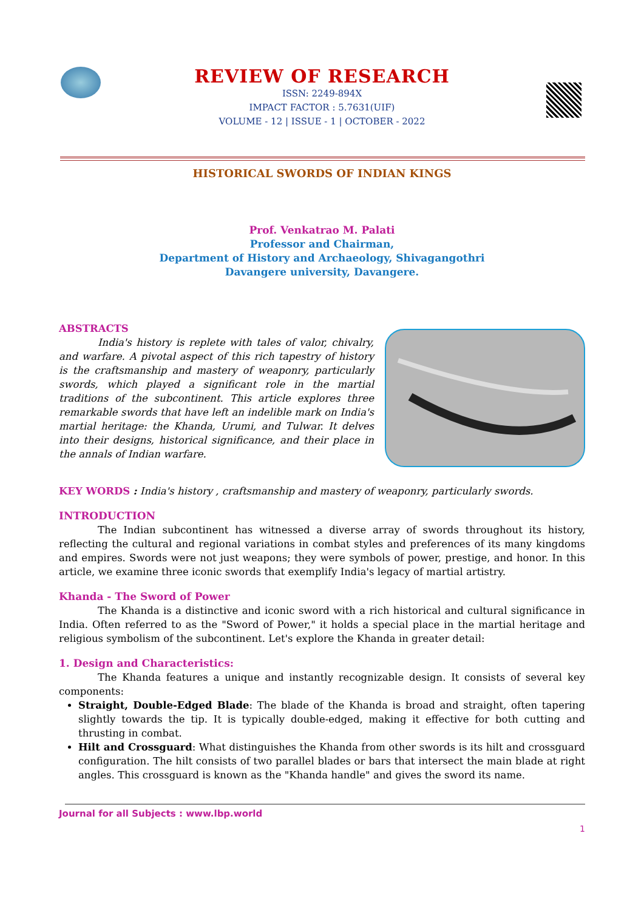REVIEW OF RESEARCH
ISSN: 2249-894X
IMPACT FACTOR : 5.7631(UIF)
VOLUME - 12 | ISSUE - 1 | OCTOBER - 2022
HISTORICAL SWORDS OF INDIAN KINGS
Prof. Venkatrao M. Palati
Professor and Chairman,
Department of History and Archaeology, Shivagangothri
Davangere university, Davangere.
ABSTRACTS
India's history is replete with tales of valor, chivalry, and warfare. A pivotal aspect of this rich tapestry of history is the craftsmanship and mastery of weaponry, particularly swords, which played a significant role in the martial traditions of the subcontinent. This article explores three remarkable swords that have left an indelible mark on India's martial heritage: the Khanda, Urumi, and Tulwar. It delves into their designs, historical significance, and their place in the annals of Indian warfare.
KEY WORDS : India's history , craftsmanship and mastery of weaponry, particularly swords.
INTRODUCTION
The Indian subcontinent has witnessed a diverse array of swords throughout its history, reflecting the cultural and regional variations in combat styles and preferences of its many kingdoms and empires. Swords were not just weapons; they were symbols of power, prestige, and honor. In this article, we examine three iconic swords that exemplify India's legacy of martial artistry.
Khanda - The Sword of Power
The Khanda is a distinctive and iconic sword with a rich historical and cultural significance in India. Often referred to as the "Sword of Power," it holds a special place in the martial heritage and religious symbolism of the subcontinent. Let's explore the Khanda in greater detail:
1. Design and Characteristics:
The Khanda features a unique and instantly recognizable design. It consists of several key components:
Straight, Double-Edged Blade: The blade of the Khanda is broad and straight, often tapering slightly towards the tip. It is typically double-edged, making it effective for both cutting and thrusting in combat.
Hilt and Crossguard: What distinguishes the Khanda from other swords is its hilt and crossguard configuration. The hilt consists of two parallel blades or bars that intersect the main blade at right angles. This crossguard is known as the "Khanda handle" and gives the sword its name.
Journal for all Subjects : www.lbp.world
1